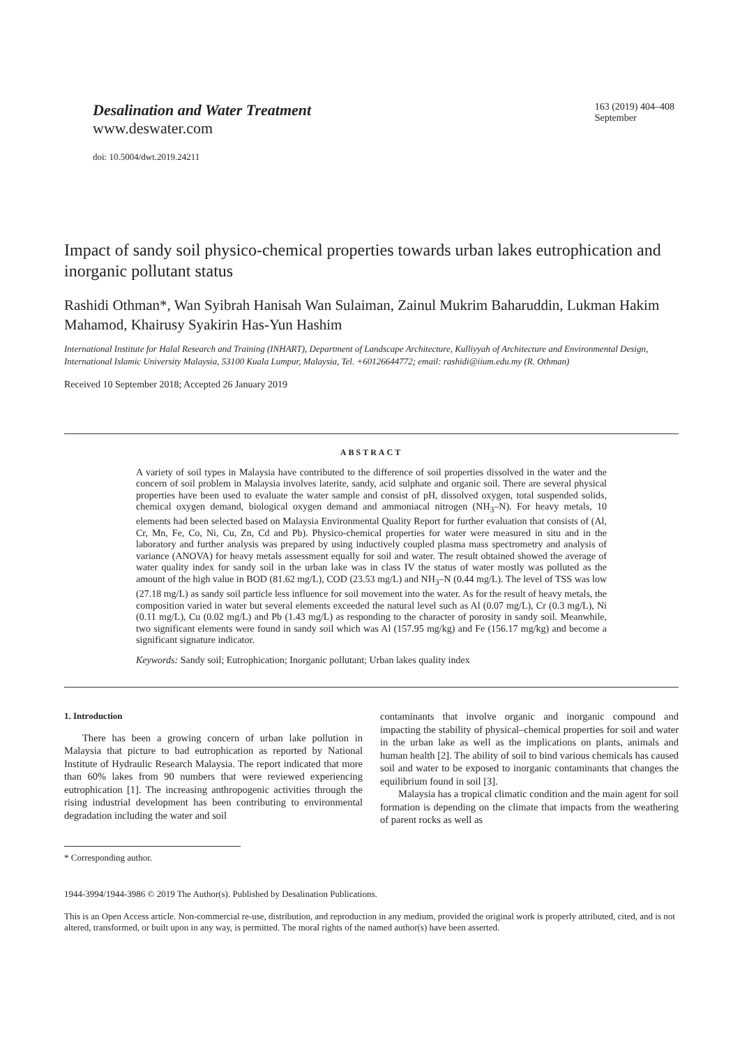Desalination and Water Treatment
www.deswater.com
doi: 10.5004/dwt.2019.24211
163 (2019) 404–408
September
Impact of sandy soil physico-chemical properties towards urban lakes eutrophication and inorganic pollutant status
Rashidi Othman*, Wan Syibrah Hanisah Wan Sulaiman, Zainul Mukrim Baharuddin, Lukman Hakim Mahamod, Khairusy Syakirin Has-Yun Hashim
International Institute for Halal Research and Training (INHART), Department of Landscape Architecture, Kulliyyah of Architecture and Environmental Design, International Islamic University Malaysia, 53100 Kuala Lumpur, Malaysia, Tel. +60126644772; email: rashidi@iium.edu.my (R. Othman)
Received 10 September 2018; Accepted 26 January 2019
ABSTRACT
A variety of soil types in Malaysia have contributed to the difference of soil properties dissolved in the water and the concern of soil problem in Malaysia involves laterite, sandy, acid sulphate and organic soil. There are several physical properties have been used to evaluate the water sample and consist of pH, dissolved oxygen, total suspended solids, chemical oxygen demand, biological oxygen demand and ammoniacal nitrogen (NH<sub>3</sub>–N). For heavy metals, 10 elements had been selected based on Malaysia Environmental Quality Report for further evaluation that consists of (Al, Cr, Mn, Fe, Co, Ni, Cu, Zn, Cd and Pb). Physico-chemical properties for water were measured in situ and in the laboratory and further analysis was prepared by using inductively coupled plasma mass spectrometry and analysis of variance (ANOVA) for heavy metals assessment equally for soil and water. The result obtained showed the average of water quality index for sandy soil in the urban lake was in class IV the status of water mostly was polluted as the amount of the high value in BOD (81.62 mg/L), COD (23.53 mg/L) and NH<sub>3</sub>–N (0.44 mg/L). The level of TSS was low (27.18 mg/L) as sandy soil particle less influence for soil movement into the water. As for the result of heavy metals, the composition varied in water but several elements exceeded the natural level such as Al (0.07 mg/L), Cr (0.3 mg/L), Ni (0.11 mg/L), Cu (0.02 mg/L) and Pb (1.43 mg/L) as responding to the character of porosity in sandy soil. Meanwhile, two significant elements were found in sandy soil which was Al (157.95 mg/kg) and Fe (156.17 mg/kg) and become a significant signature indicator.
Keywords: Sandy soil; Eutrophication; Inorganic pollutant; Urban lakes quality index
1. Introduction
There has been a growing concern of urban lake pollution in Malaysia that picture to bad eutrophication as reported by National Institute of Hydraulic Research Malaysia. The report indicated that more than 60% lakes from 90 numbers that were reviewed experiencing eutrophication [1]. The increasing anthropogenic activities through the rising industrial development has been contributing to environmental degradation including the water and soil
contaminants that involve organic and inorganic compound and impacting the stability of physical–chemical properties for soil and water in the urban lake as well as the implications on plants, animals and human health [2]. The ability of soil to bind various chemicals has caused soil and water to be exposed to inorganic contaminants that changes the equilibrium found in soil [3].
Malaysia has a tropical climatic condition and the main agent for soil formation is depending on the climate that impacts from the weathering of parent rocks as well as
* Corresponding author.
1944-3994/1944-3986 © 2019 The Author(s). Published by Desalination Publications.
This is an Open Access article. Non-commercial re-use, distribution, and reproduction in any medium, provided the original work is properly attributed, cited, and is not altered, transformed, or built upon in any way, is permitted. The moral rights of the named author(s) have been asserted.